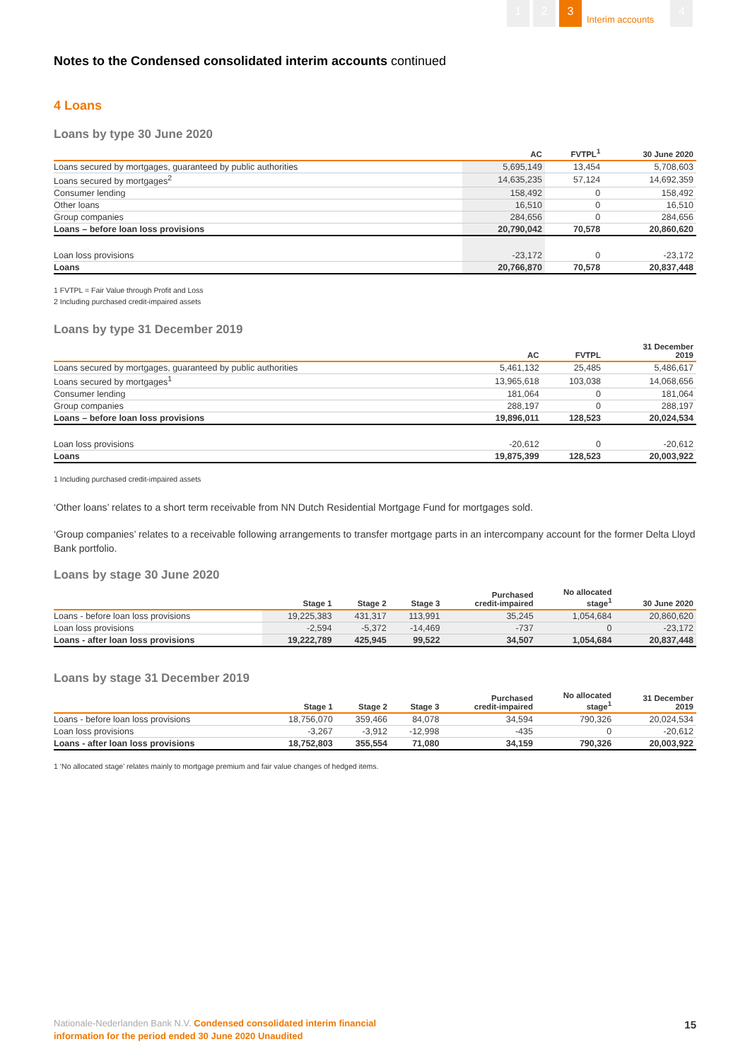1 2 3
Interim accounts
4
Notes to the Condensed consolidated interim accounts continued
4 Loans
Loans by type 30 June 2020
| | AC | FVTPL<sup>1</sup> | 30 June 2020 |
| --- | --- | --- | --- |
| Loans secured by mortgages, guaranteed by public authorities | 5,695,149 | 13,454 | 5,708,603 |
| Loans secured by mortgages<sup>2</sup> | 14,635,235 | 57,124 | 14,692,359 |
| Consumer lending | 158,492 | 0 | 158,492 |
| Other loans | 16,510 | 0 | 16,510 |
| Group companies | 284,656 | 0 | 284,656 |
| Loans – before loan loss provisions | 20,790,042 | 70,578 | 20,860,620 |
| Loan loss provisions | -23,172 | 0 | -23,172 |
| Loans | 20,766,870 | 70,578 | 20,837,448 |
1 FVTPL = Fair Value through Profit and Loss
2 Including purchased credit-impaired assets
Loans by type 31 December 2019
| | AC | FVTPL | 31 December 2019 |
| --- | --- | --- | --- |
| Loans secured by mortgages, guaranteed by public authorities | 5,461,132 | 25,485 | 5,486,617 |
| Loans secured by mortgages<sup>1</sup> | 13,965,618 | 103,038 | 14,068,656 |
| Consumer lending | 181,064 | 0 | 181,064 |
| Group companies | 288,197 | 0 | 288,197 |
| Loans – before loan loss provisions | 19,896,011 | 128,523 | 20,024,534 |
| Loan loss provisions | -20,612 | 0 | -20,612 |
| Loans | 19,875,399 | 128,523 | 20,003,922 |
1 Including purchased credit-impaired assets
‘Other loans’ relates to a short term receivable from NN Dutch Residential Mortgage Fund for mortgages sold.
‘Group companies’ relates to a receivable following arrangements to transfer mortgage parts in an intercompany account for the former Delta Lloyd Bank portfolio.
Loans by stage 30 June 2020
| | Stage 1 | Stage 2 | Stage 3 | Purchased credit-impaired | No allocated stage<sup>1</sup> | 30 June 2020 |
| --- | --- | --- | --- | --- | --- | --- |
| Loans - before loan loss provisions | 19,225,383 | 431,317 | 113,991 | 35,245 | 1,054,684 | 20,860,620 |
| Loan loss provisions | -2,594 | -5,372 | -14,469 | -737 | 0 | -23,172 |
| Loans - after loan loss provisions | 19,222,789 | 425,945 | 99,522 | 34,507 | 1,054,684 | 20,837,448 |
Loans by stage 31 December 2019
| | Stage 1 | Stage 2 | Stage 3 | Purchased credit-impaired | No allocated stage<sup>1</sup> | 31 December 2019 |
| --- | --- | --- | --- | --- | --- | --- |
| Loans - before loan loss provisions | 18,756,070 | 359,466 | 84,078 | 34,594 | 790,326 | 20,024,534 |
| Loan loss provisions | -3,267 | -3,912 | -12,998 | -435 | 0 | -20,612 |
| Loans - after loan loss provisions | 18,752,803 | 355,554 | 71,080 | 34,159 | 790,326 | 20,003,922 |
1 ‘No allocated stage’ relates mainly to mortgage premium and fair value changes of hedged items.
Nationale-Nederlanden Bank N.V. Condensed consolidated interim financial
information for the period ended 30 June 2020 Unaudited
15